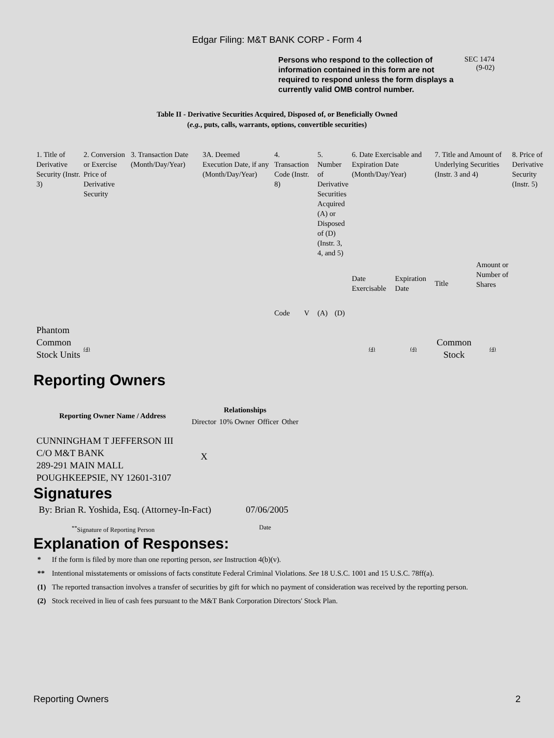Edgar Filing: M&T BANK CORP - Form 4
Persons who respond to the collection of information contained in this form are not required to respond unless the form displays a currently valid OMB control number.
SEC 1474
(9-02)
Table II - Derivative Securities Acquired, Disposed of, or Beneficially Owned
(e.g., puts, calls, warrants, options, convertible securities)
| 1. Title of Derivative Security (Instr. 3) | 2. Conversion or Exercise Price of Derivative Security | 3. Transaction Date (Month/Day/Year) | 3A. Deemed Execution Date, if any (Month/Day/Year) | 4. Transaction Code (Instr. 8) | | 5. Number of Derivative Securities Acquired (A) or Disposed of (D) (Instr. 3, 4, and 5) | | 6. Date Exercisable and Expiration Date (Month/Day/Year) | | 7. Title and Amount of Underlying Securities (Instr. 3 and 4) | | 8. Price of Derivative Security (Instr. 5) |
| | | | | Code | V | (A) | (D) | Date Exercisable | Expiration Date | Title | Amount or Number of Shares | |
| Phantom Common Stock Units | (4) | | | | | | | (4) | (4) | Common Stock | (4) | |
Reporting Owners
| Reporting Owner Name / Address | Relationships | | | |
| --- | --- | --- | --- | --- |
| | Director | 10% Owner | Officer | Other |
| CUNNINGHAM T JEFFERSON III C/O M&T BANK 289-291 MAIN MALL POUGHKEEPSIE, NY 12601-3107 | X | | | |
Signatures
| By: Brian R. Yoshida, Esq. (Attorney-In-Fact) | 07/06/2005 |
| <sup>**</sup> Signature of Reporting Person | Date |
Explanation of Responses:
| * | If the form is filed by more than one reporting person, see Instruction 4(b)(v). |
| ** | Intentional misstatements or omissions of facts constitute Federal Criminal Violations. See 18 U.S.C. 1001 and 15 U.S.C. 78ff(a). |
| (1) | The reported transaction involves a transfer of securities by gift for which no payment of consideration was received by the reporting person. |
| (2) | Stock received in lieu of cash fees pursuant to the M&T Bank Corporation Directors' Stock Plan. |
Reporting Owners 2